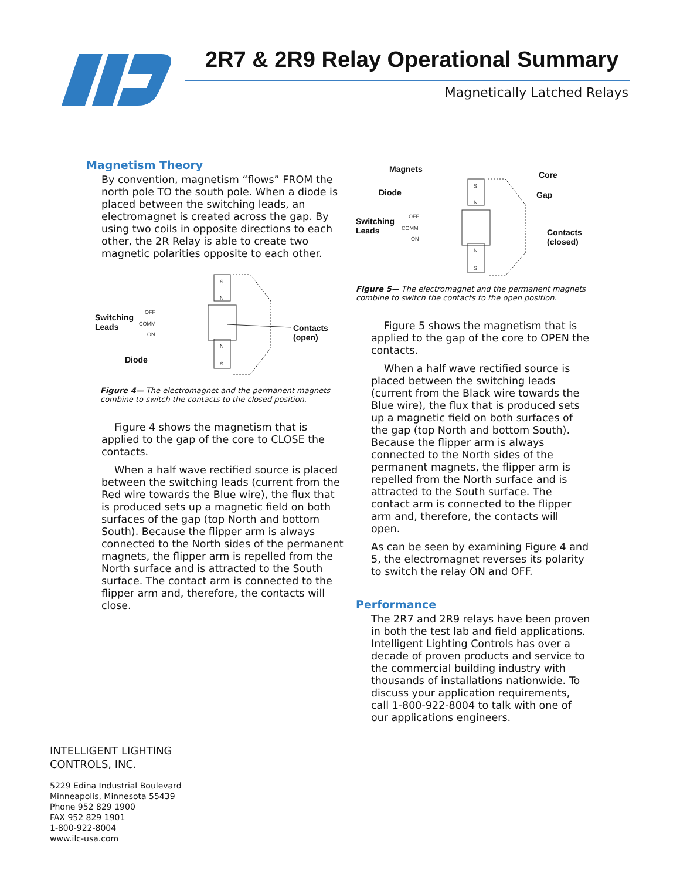2R7 & 2R9 Relay Operational Summary
Magnetically Latched Relays
Magnetism Theory
By convention, magnetism “flows” FROM the north pole TO the south pole. When a diode is placed between the switching leads, an electromagnet is created across the gap. By using two coils in opposite directions to each other, the 2R Relay is able to create two magnetic polarities opposite to each other.
S
N
N
S
OFF
COMM
ON
Switching
Leads
Contacts
(open)
Diode
Figure 4— The electromagnet and the permanent magnets combine to switch the contacts to the closed position.
Figure 4 shows the magnetism that is applied to the gap of the core to CLOSE the contacts.
When a half wave rectified source is placed between the switching leads (current from the Red wire towards the Blue wire), the flux that is produced sets up a magnetic field on both surfaces of the gap (top North and bottom South). Because the flipper arm is always connected to the North sides of the permanent magnets, the flipper arm is repelled from the North surface and is attracted to the South surface. The contact arm is connected to the flipper arm and, therefore, the contacts will close.
S
N
N
S
OFF
COMM
ON
Magnets
Core
Diode Gap
Switching
Leads
Contacts
(closed)
Figure 5— The electromagnet and the permanent magnets combine to switch the contacts to the open position.
Figure 5 shows the magnetism that is applied to the gap of the core to OPEN the contacts.
When a half wave rectified source is placed between the switching leads (current from the Black wire towards the Blue wire), the flux that is produced sets up a magnetic field on both surfaces of the gap (top North and bottom South). Because the flipper arm is always connected to the North sides of the permanent magnets, the flipper arm is repelled from the North surface and is attracted to the South surface. The contact arm is connected to the flipper arm and, therefore, the contacts will open.
As can be seen by examining Figure 4 and 5, the electromagnet reverses its polarity to switch the relay ON and OFF.
Performance
The 2R7 and 2R9 relays have been proven in both the test lab and field applications. Intelligent Lighting Controls has over a decade of proven products and service to the commercial building industry with thousands of installations nationwide. To discuss your application requirements, call 1-800-922-8004 to talk with one of our applications engineers.
INTELLIGENT LIGHTING
CONTROLS, INC.
5229 Edina Industrial Boulevard
Minneapolis, Minnesota 55439
Phone 952 829 1900
FAX 952 829 1901
1-800-922-8004
www.ilc-usa.com